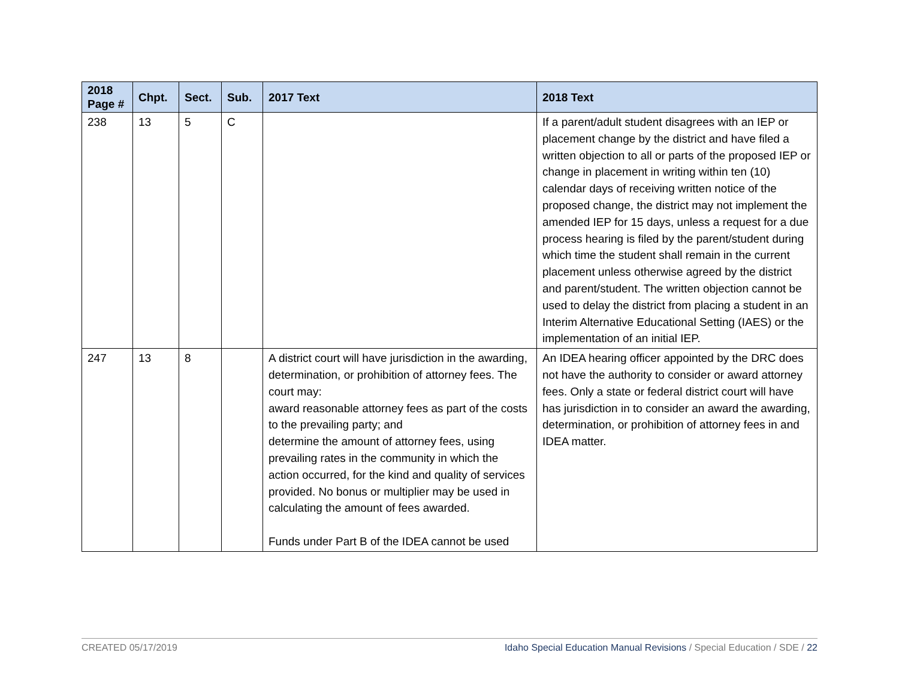| 2018 Page # | Chpt. | Sect. | Sub. | 2017 Text | 2018 Text |
| --- | --- | --- | --- | --- | --- |
| 238 | 13 | 5 | C | | If a parent/adult student disagrees with an IEP or placement change by the district and have filed a written objection to all or parts of the proposed IEP or change in placement in writing within ten (10) calendar days of receiving written notice of the proposed change, the district may not implement the amended IEP for 15 days, unless a request for a due process hearing is filed by the parent/student during which time the student shall remain in the current placement unless otherwise agreed by the district and parent/student. The written objection cannot be used to delay the district from placing a student in an Interim Alternative Educational Setting (IAES) or the implementation of an initial IEP. |
| 247 | 13 | 8 | | A district court will have jurisdiction in the awarding, determination, or prohibition of attorney fees. The court may: award reasonable attorney fees as part of the costs to the prevailing party; and determine the amount of attorney fees, using prevailing rates in the community in which the action occurred, for the kind and quality of services provided. No bonus or multiplier may be used in calculating the amount of fees awarded. Funds under Part B of the IDEA cannot be used | An IDEA hearing officer appointed by the DRC does not have the authority to consider or award attorney fees. Only a state or federal district court will have has jurisdiction in to consider an award the awarding, determination, or prohibition of attorney fees in and IDEA matter. |
CREATED 05/17/2019 Idaho Special Education Manual Revisions / Special Education / SDE / 22